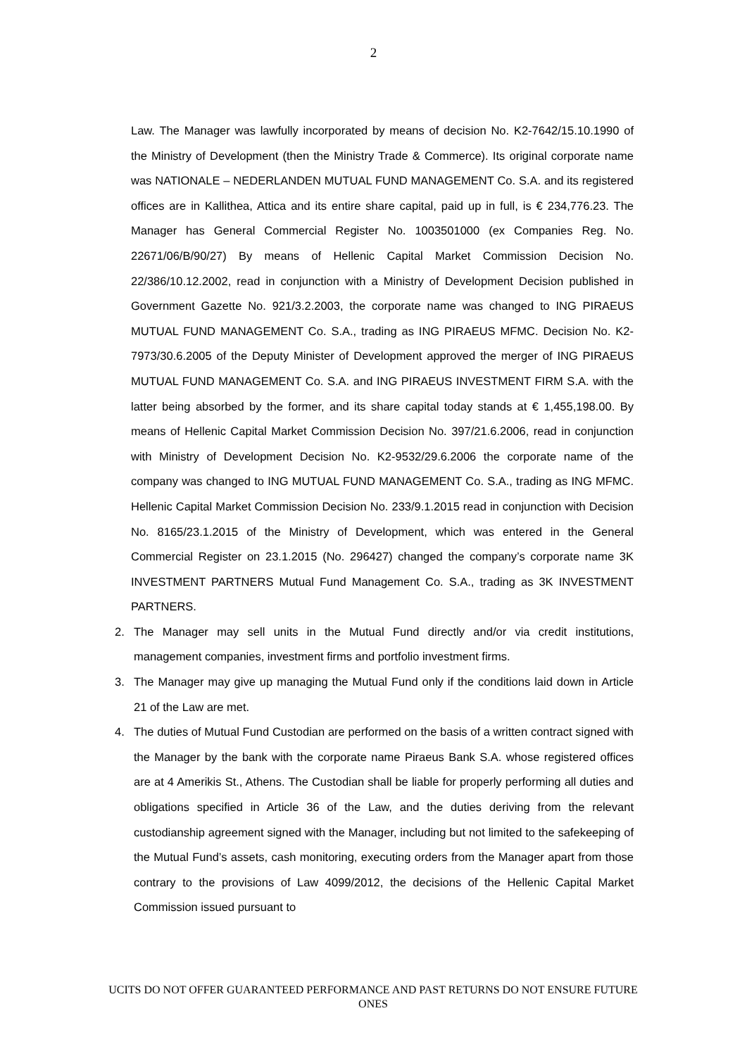2
Law. The Manager was lawfully incorporated by means of decision No. K2-7642/15.10.1990 of the Ministry of Development (then the Ministry Trade & Commerce). Its original corporate name was NATIONALE – NEDERLANDEN MUTUAL FUND MANAGEMENT Co. S.A. and its registered offices are in Kallithea, Attica and its entire share capital, paid up in full, is € 234,776.23. The Manager has General Commercial Register No. 1003501000 (ex Companies Reg. No. 22671/06/B/90/27) By means of Hellenic Capital Market Commission Decision No. 22/386/10.12.2002, read in conjunction with a Ministry of Development Decision published in Government Gazette No. 921/3.2.2003, the corporate name was changed to ING PIRAEUS MUTUAL FUND MANAGEMENT Co. S.A., trading as ING PIRAEUS MFMC. Decision No. K2-7973/30.6.2005 of the Deputy Minister of Development approved the merger of ING PIRAEUS MUTUAL FUND MANAGEMENT Co. S.A. and ING PIRAEUS INVESTMENT FIRM S.A. with the latter being absorbed by the former, and its share capital today stands at € 1,455,198.00. By means of Hellenic Capital Market Commission Decision No. 397/21.6.2006, read in conjunction with Ministry of Development Decision No. K2-9532/29.6.2006 the corporate name of the company was changed to ING MUTUAL FUND MANAGEMENT Co. S.A., trading as ING MFMC. Hellenic Capital Market Commission Decision No. 233/9.1.2015 read in conjunction with Decision No. 8165/23.1.2015 of the Ministry of Development, which was entered in the General Commercial Register on 23.1.2015 (No. 296427) changed the company’s corporate name 3K INVESTMENT PARTNERS Mutual Fund Management Co. S.A., trading as 3K INVESTMENT PARTNERS.
2. The Manager may sell units in the Mutual Fund directly and/or via credit institutions, management companies, investment firms and portfolio investment firms.
3. The Manager may give up managing the Mutual Fund only if the conditions laid down in Article 21 of the Law are met.
4. The duties of Mutual Fund Custodian are performed on the basis of a written contract signed with the Manager by the bank with the corporate name Piraeus Bank S.A. whose registered offices are at 4 Amerikis St., Athens. The Custodian shall be liable for properly performing all duties and obligations specified in Article 36 of the Law, and the duties deriving from the relevant custodianship agreement signed with the Manager, including but not limited to the safekeeping of the Mutual Fund’s assets, cash monitoring, executing orders from the Manager apart from those contrary to the provisions of Law 4099/2012, the decisions of the Hellenic Capital Market Commission issued pursuant to
UCITS DO NOT OFFER GUARANTEED PERFORMANCE AND PAST RETURNS DO NOT ENSURE FUTURE ONES